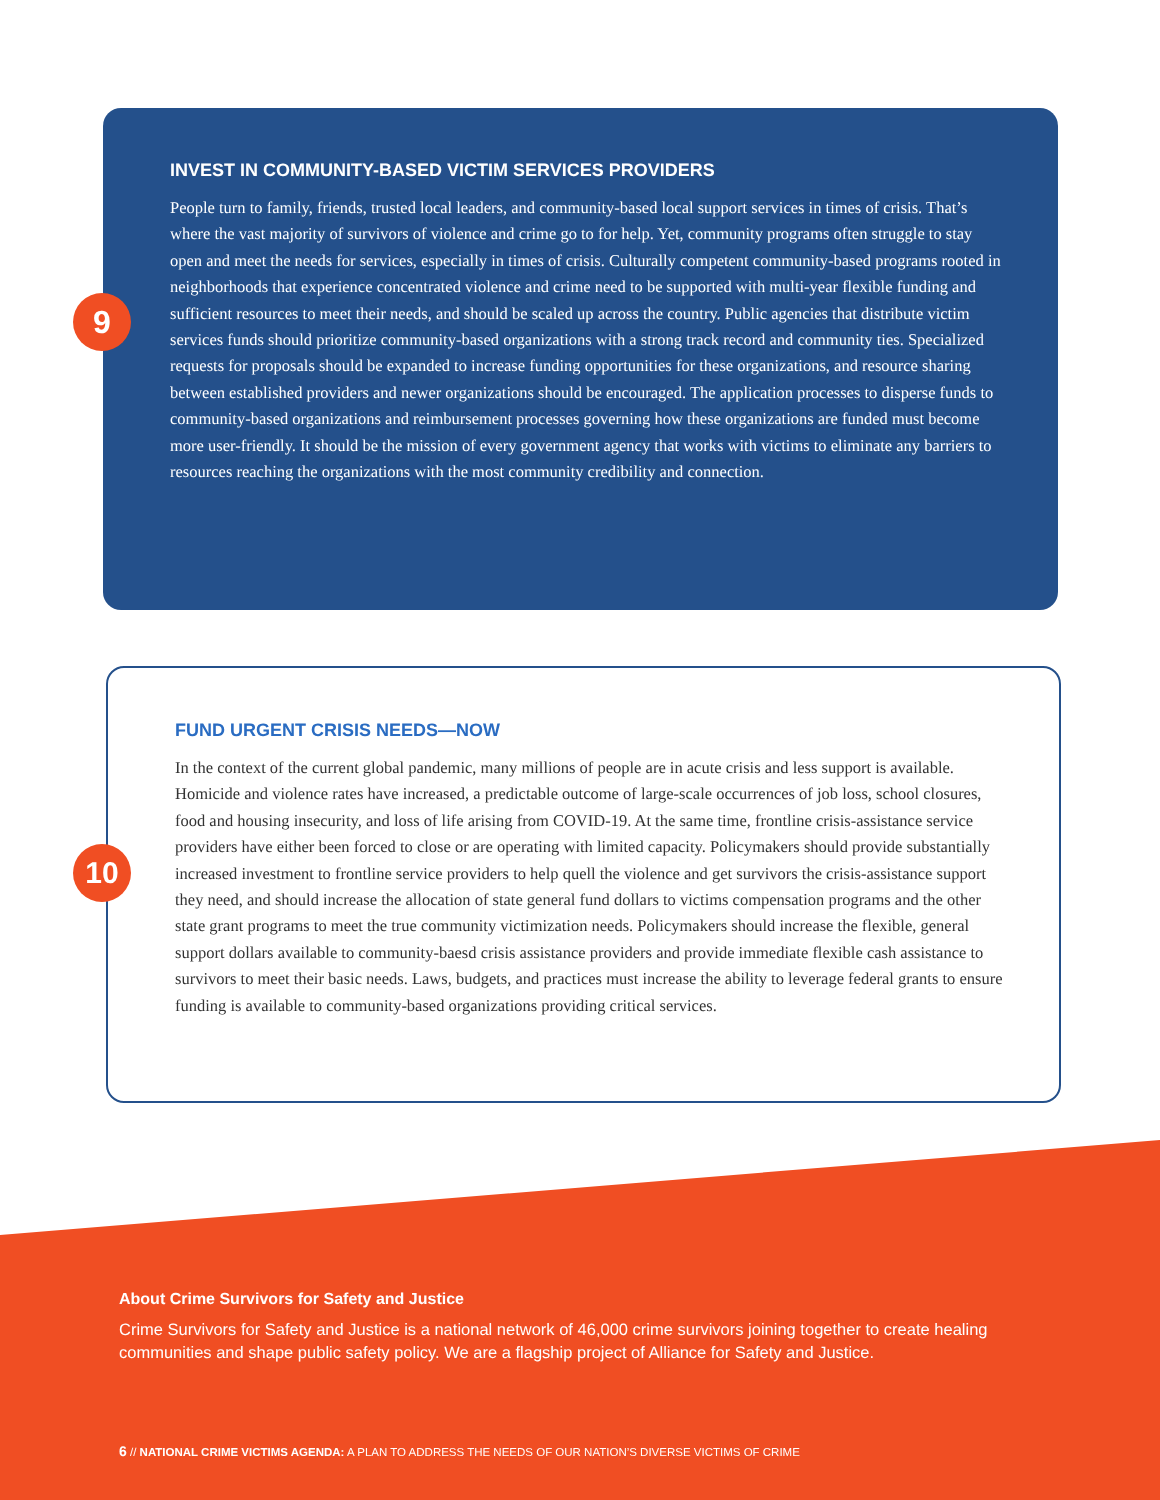INVEST IN COMMUNITY-BASED VICTIM SERVICES PROVIDERS
People turn to family, friends, trusted local leaders, and community-based local support services in times of crisis. That’s where the vast majority of survivors of violence and crime go to for help. Yet, community programs often struggle to stay open and meet the needs for services, especially in times of crisis. Culturally competent community-based programs rooted in neighborhoods that experience concentrated violence and crime need to be supported with multi-year flexible funding and sufficient resources to meet their needs, and should be scaled up across the country. Public agencies that distribute victim services funds should prioritize community-based organizations with a strong track record and community ties. Specialized requests for proposals should be expanded to increase funding opportunities for these organizations, and resource sharing between established providers and newer organizations should be encouraged. The application processes to disperse funds to community-based organizations and reimbursement processes governing how these organizations are funded must become more user-friendly. It should be the mission of every government agency that works with victims to eliminate any barriers to resources reaching the organizations with the most community credibility and connection.
9
FUND URGENT CRISIS NEEDS—NOW
In the context of the current global pandemic, many millions of people are in acute crisis and less support is available. Homicide and violence rates have increased, a predictable outcome of large-scale occurrences of job loss, school closures, food and housing insecurity, and loss of life arising from COVID-19. At the same time, frontline crisis-assistance service providers have either been forced to close or are operating with limited capacity. Policymakers should provide substantially increased investment to frontline service providers to help quell the violence and get survivors the crisis-assistance support they need, and should increase the allocation of state general fund dollars to victims compensation programs and the other state grant programs to meet the true community victimization needs. Policymakers should increase the flexible, general support dollars available to community-baesd crisis assistance providers and provide immediate flexible cash assistance to survivors to meet their basic needs. Laws, budgets, and practices must increase the ability to leverage federal grants to ensure funding is available to community-based organizations providing critical services.
10
About Crime Survivors for Safety and Justice
Crime Survivors for Safety and Justice is a national network of 46,000 crime survivors joining together to create healing communities and shape public safety policy. We are a flagship project of Alliance for Safety and Justice.
6 // NATIONAL CRIME VICTIMS AGENDA: A PLAN TO ADDRESS THE NEEDS OF OUR NATION’S DIVERSE VICTIMS OF CRIME